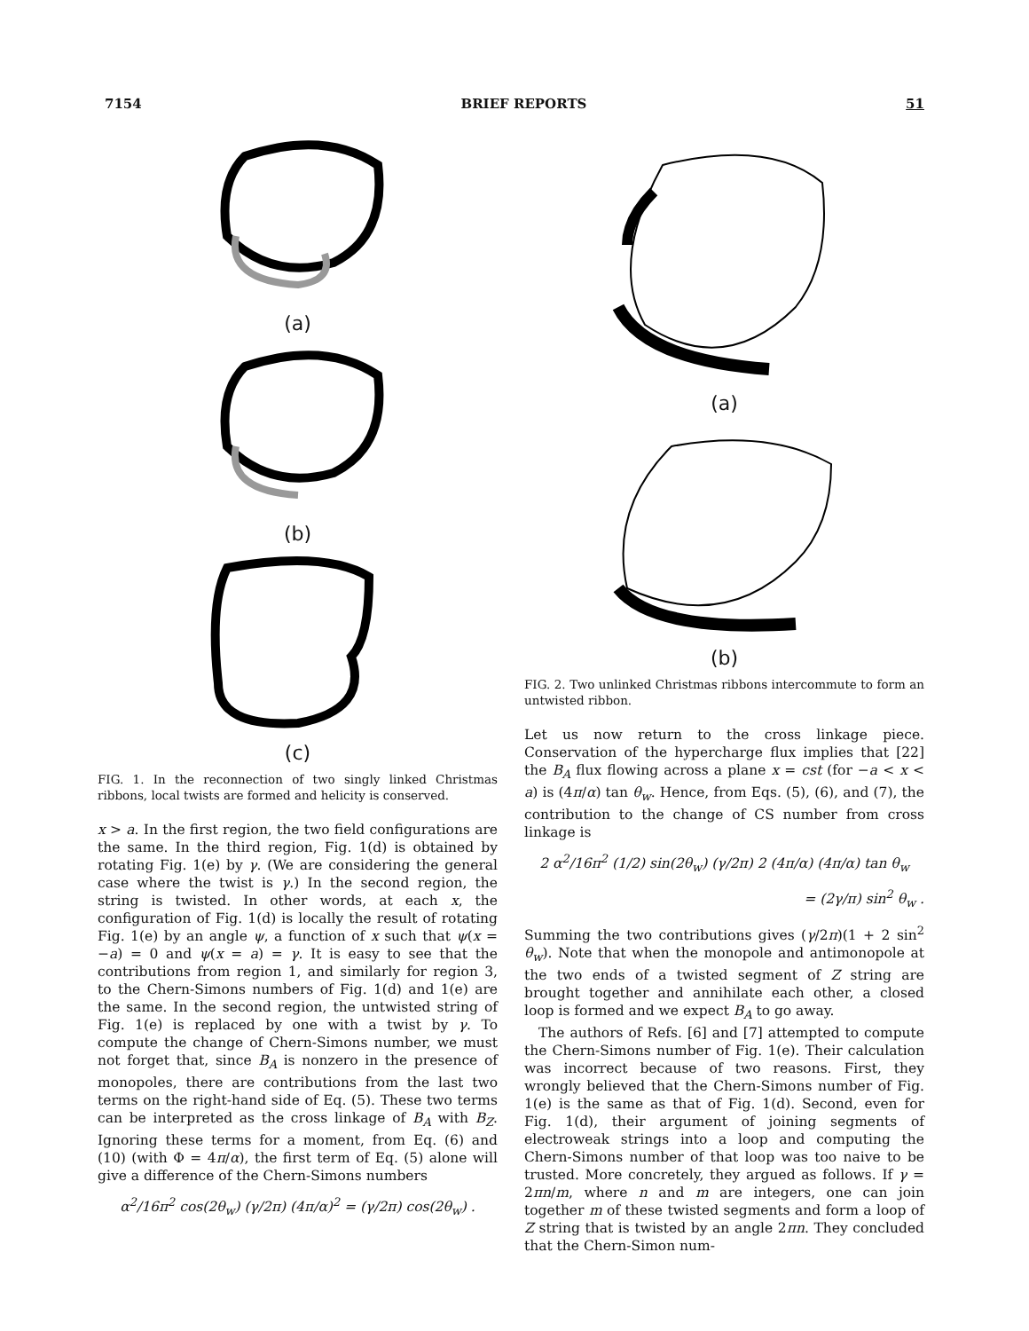7154 BRIEF REPORTS 51
(a)
(b)
(c)
FIG. 1. In the reconnection of two singly linked Christmas ribbons, local twists are formed and helicity is conserved.
x > a. In the first region, the two field configurations are the same. In the third region, Fig. 1(d) is obtained by rotating Fig. 1(e) by γ. (We are considering the general case where the twist is γ.) In the second region, the string is twisted. In other words, at each x, the configuration of Fig. 1(d) is locally the result of rotating Fig. 1(e) by an angle ψ, a function of x such that ψ(x = −a) = 0 and ψ(x = a) = γ. It is easy to see that the contributions from region 1, and similarly for region 3, to the Chern-Simons numbers of Fig. 1(d) and 1(e) are the same. In the second region, the untwisted string of Fig. 1(e) is replaced by one with a twist by γ. To compute the change of Chern-Simons number, we must not forget that, since B<sub>A</sub> is nonzero in the presence of monopoles, there are contributions from the last two terms on the right-hand side of Eq. (5). These two terms can be interpreted as the cross linkage of B<sub>A</sub> with B<sub>Z</sub>. Ignoring these terms for a moment, from Eq. (6) and (10) (with Φ = 4π/α), the first term of Eq. (5) alone will give a difference of the Chern-Simons numbers
α<sup>2</sup>/16π<sup>2</sup> cos(2θ<sub>w</sub>) (γ/2π) (4π/α)<sup>2</sup> = (γ/2π) cos(2θ<sub>w</sub>) .
(a)
(b)
FIG. 2. Two unlinked Christmas ribbons intercommute to form an untwisted ribbon.
Let us now return to the cross linkage piece. Conservation of the hypercharge flux implies that [22] the B<sub>A</sub> flux flowing across a plane x = cst (for −a < x < a) is (4π/α) tan θ<sub>w</sub>. Hence, from Eqs. (5), (6), and (7), the contribution to the change of CS number from cross linkage is
2 α<sup>2</sup>/16π<sup>2</sup> (1/2) sin(2θ<sub>w</sub>) (γ/2π) 2 (4π/α) (4π/α) tan θ<sub>w</sub>
= (2γ/π) sin<sup>2</sup> θ<sub>w</sub> .
Summing the two contributions gives (γ/2π)(1 + 2 sin<sup>2</sup> θ<sub>w</sub>). Note that when the monopole and antimonopole at the two ends of a twisted segment of Z string are brought together and annihilate each other, a closed loop is formed and we expect B<sub>A</sub> to go away.
The authors of Refs. [6] and [7] attempted to compute the Chern-Simons number of Fig. 1(e). Their calculation was incorrect because of two reasons. First, they wrongly believed that the Chern-Simons number of Fig. 1(e) is the same as that of Fig. 1(d). Second, even for Fig. 1(d), their argument of joining segments of electroweak strings into a loop and computing the Chern-Simons number of that loop was too naive to be trusted. More concretely, they argued as follows. If γ = 2πn/m, where n and m are integers, one can join together m of these twisted segments and form a loop of Z string that is twisted by an angle 2πn. They concluded that the Chern-Simon num-